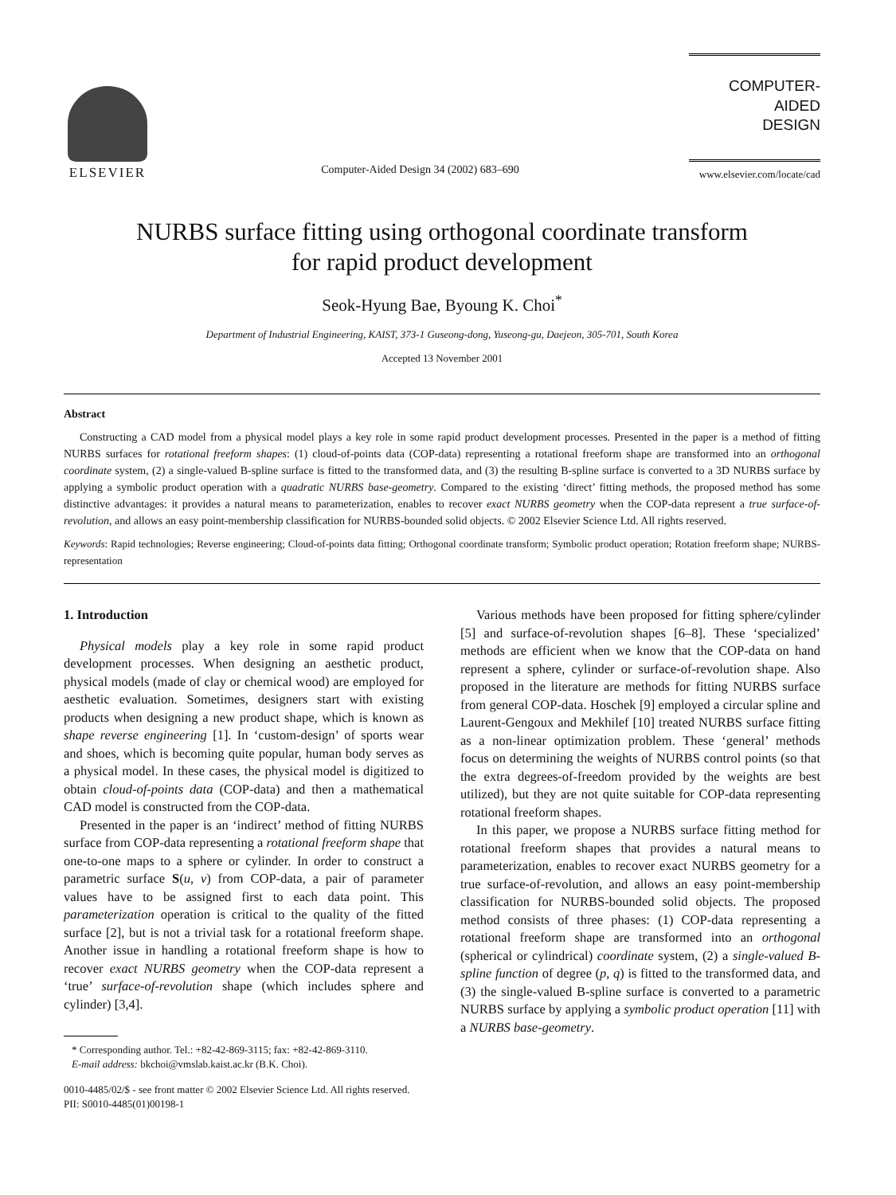ELSEVIER
Computer-Aided Design 34 (2002) 683–690
COMPUTER-AIDED
DESIGN
www.elsevier.com/locate/cad
NURBS surface fitting using orthogonal coordinate transform
for rapid product development
Seok-Hyung Bae, Byoung K. Choi<sup>*</sup>
Department of Industrial Engineering, KAIST, 373-1 Guseong-dong, Yuseong-gu, Daejeon, 305-701, South Korea
Accepted 13 November 2001
Abstract
Constructing a CAD model from a physical model plays a key role in some rapid product development processes. Presented in the paper is a method of fitting NURBS surfaces for rotational freeform shapes: (1) cloud-of-points data (COP-data) representing a rotational freeform shape are transformed into an orthogonal coordinate system, (2) a single-valued B-spline surface is fitted to the transformed data, and (3) the resulting B-spline surface is converted to a 3D NURBS surface by applying a symbolic product operation with a quadratic NURBS base-geometry. Compared to the existing ‘direct’ fitting methods, the proposed method has some distinctive advantages: it provides a natural means to parameterization, enables to recover exact NURBS geometry when the COP-data represent a true surface-of-revolution, and allows an easy point-membership classification for NURBS-bounded solid objects. © 2002 Elsevier Science Ltd. All rights reserved.
Keywords: Rapid technologies; Reverse engineering; Cloud-of-points data fitting; Orthogonal coordinate transform; Symbolic product operation; Rotation freeform shape; NURBS-representation
1. Introduction
Physical models play a key role in some rapid product development processes. When designing an aesthetic product, physical models (made of clay or chemical wood) are employed for aesthetic evaluation. Sometimes, designers start with existing products when designing a new product shape, which is known as shape reverse engineering [1]. In ‘custom-design’ of sports wear and shoes, which is becoming quite popular, human body serves as a physical model. In these cases, the physical model is digitized to obtain cloud-of-points data (COP-data) and then a mathematical CAD model is constructed from the COP-data.
Presented in the paper is an ‘indirect’ method of fitting NURBS surface from COP-data representing a rotational freeform shape that one-to-one maps to a sphere or cylinder. In order to construct a parametric surface S(u, v) from COP-data, a pair of parameter values have to be assigned first to each data point. This parameterization operation is critical to the quality of the fitted surface [2], but is not a trivial task for a rotational freeform shape. Another issue in handling a rotational freeform shape is how to recover exact NURBS geometry when the COP-data represent a ‘true’ surface-of-revolution shape (which includes sphere and cylinder) [3,4].
* Corresponding author. Tel.: +82-42-869-3115; fax: +82-42-869-3110.
E-mail address: bkchoi@vmslab.kaist.ac.kr (B.K. Choi).
0010-4485/02/$ - see front matter © 2002 Elsevier Science Ltd. All rights reserved.
PII: S0010-4485(01)00198-1
Various methods have been proposed for fitting sphere/cylinder [5] and surface-of-revolution shapes [6–8]. These ‘specialized’ methods are efficient when we know that the COP-data on hand represent a sphere, cylinder or surface-of-revolution shape. Also proposed in the literature are methods for fitting NURBS surface from general COP-data. Hoschek [9] employed a circular spline and Laurent-Gengoux and Mekhilef [10] treated NURBS surface fitting as a non-linear optimization problem. These ‘general’ methods focus on determining the weights of NURBS control points (so that the extra degrees-of-freedom provided by the weights are best utilized), but they are not quite suitable for COP-data representing rotational freeform shapes.
In this paper, we propose a NURBS surface fitting method for rotational freeform shapes that provides a natural means to parameterization, enables to recover exact NURBS geometry for a true surface-of-revolution, and allows an easy point-membership classification for NURBS-bounded solid objects. The proposed method consists of three phases: (1) COP-data representing a rotational freeform shape are transformed into an orthogonal (spherical or cylindrical) coordinate system, (2) a single-valued B-spline function of degree (p, q) is fitted to the transformed data, and (3) the single-valued B-spline surface is converted to a parametric NURBS surface by applying a symbolic product operation [11] with a NURBS base-geometry.